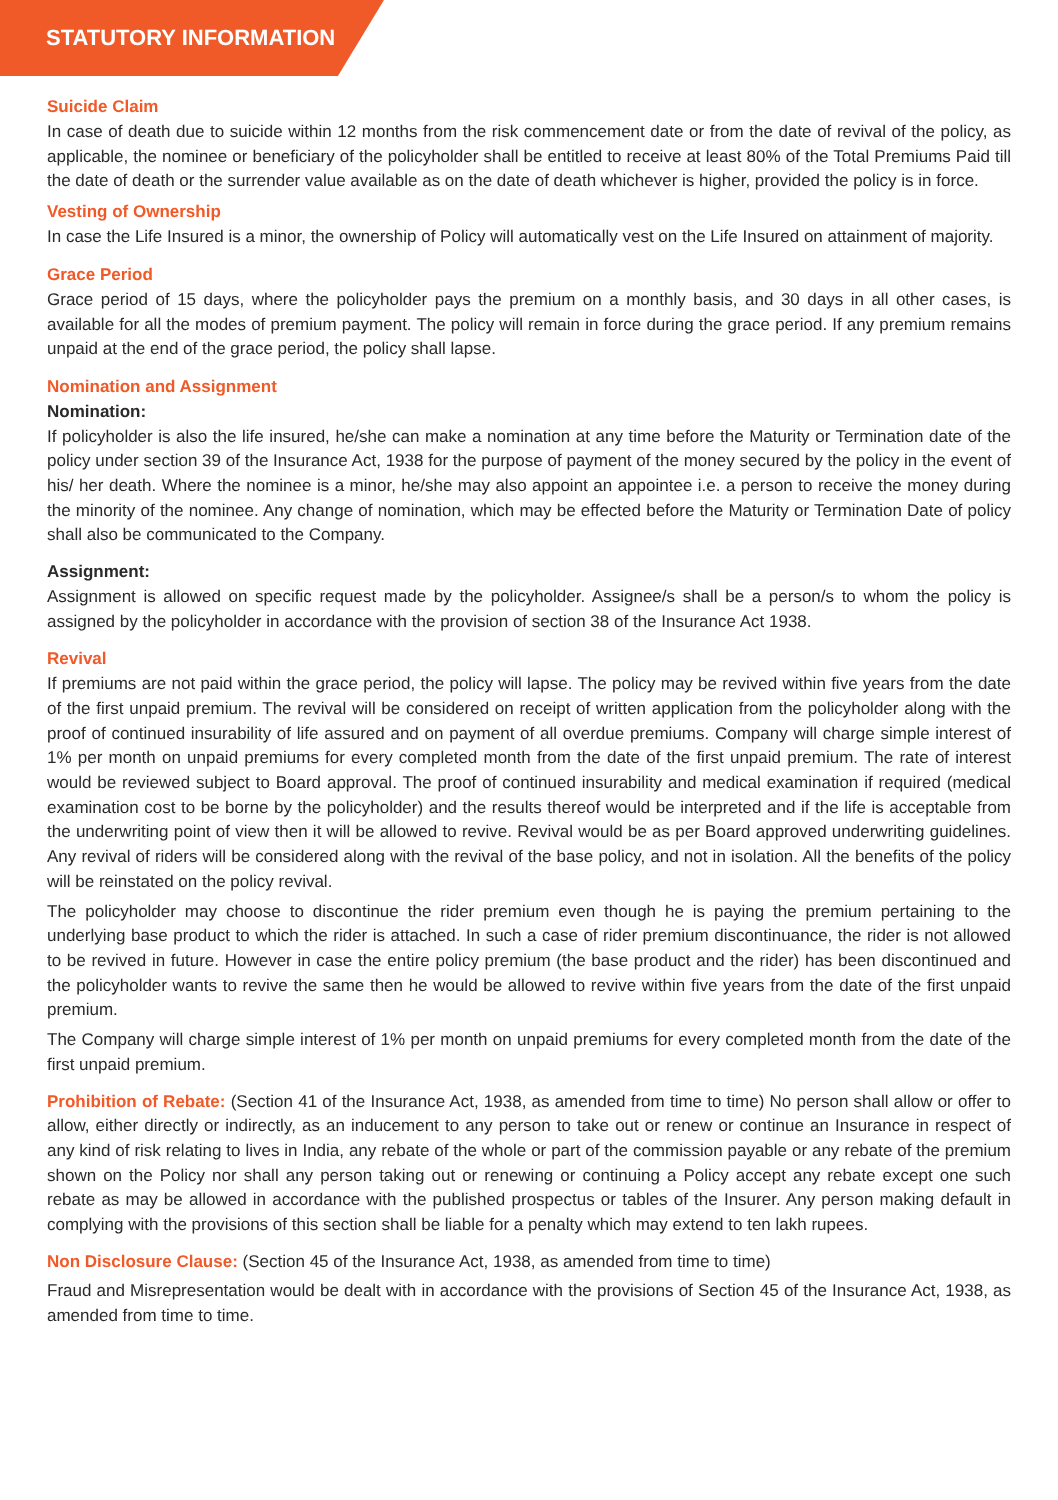STATUTORY INFORMATION
Suicide Claim
In case of death due to suicide within 12 months from the risk commencement date or from the date of revival of the policy, as applicable, the nominee or beneficiary of the policyholder shall be entitled to receive at least 80% of the Total Premiums Paid till the date of death or the surrender value available as on the date of death whichever is higher, provided the policy is in force.
Vesting of Ownership
In case the Life Insured is a minor, the ownership of Policy will automatically vest on the Life Insured on attainment of majority.
Grace Period
Grace period of 15 days, where the policyholder pays the premium on a monthly basis, and 30 days in all other cases, is available for all the modes of premium payment. The policy will remain in force during the grace period. If any premium remains unpaid at the end of the grace period, the policy shall lapse.
Nomination and Assignment
Nomination:
If policyholder is also the life insured, he/she can make a nomination at any time before the Maturity or Termination date of the policy under section 39 of the Insurance Act, 1938 for the purpose of payment of the money secured by the policy in the event of his/ her death. Where the nominee is a minor, he/she may also appoint an appointee i.e. a person to receive the money during the minority of the nominee. Any change of nomination, which may be effected before the Maturity or Termination Date of policy shall also be communicated to the Company.
Assignment:
Assignment is allowed on specific request made by the policyholder. Assignee/s shall be a person/s to whom the policy is assigned by the policyholder in accordance with the provision of section 38 of the Insurance Act 1938.
Revival
If premiums are not paid within the grace period, the policy will lapse. The policy may be revived within five years from the date of the first unpaid premium. The revival will be considered on receipt of written application from the policyholder along with the proof of continued insurability of life assured and on payment of all overdue premiums. Company will charge simple interest of 1% per month on unpaid premiums for every completed month from the date of the first unpaid premium. The rate of interest would be reviewed subject to Board approval. The proof of continued insurability and medical examination if required (medical examination cost to be borne by the policyholder) and the results thereof would be interpreted and if the life is acceptable from the underwriting point of view then it will be allowed to revive. Revival would be as per Board approved underwriting guidelines. Any revival of riders will be considered along with the revival of the base policy, and not in isolation. All the benefits of the policy will be reinstated on the policy revival.
The policyholder may choose to discontinue the rider premium even though he is paying the premium pertaining to the underlying base product to which the rider is attached. In such a case of rider premium discontinuance, the rider is not allowed to be revived in future. However in case the entire policy premium (the base product and the rider) has been discontinued and the policyholder wants to revive the same then he would be allowed to revive within five years from the date of the first unpaid premium.
The Company will charge simple interest of 1% per month on unpaid premiums for every completed month from the date of the first unpaid premium.
Prohibition of Rebate: (Section 41 of the Insurance Act, 1938, as amended from time to time) No person shall allow or offer to allow, either directly or indirectly, as an inducement to any person to take out or renew or continue an Insurance in respect of any kind of risk relating to lives in India, any rebate of the whole or part of the commission payable or any rebate of the premium shown on the Policy nor shall any person taking out or renewing or continuing a Policy accept any rebate except one such rebate as may be allowed in accordance with the published prospectus or tables of the Insurer. Any person making default in complying with the provisions of this section shall be liable for a penalty which may extend to ten lakh rupees.
Non Disclosure Clause: (Section 45 of the Insurance Act, 1938, as amended from time to time)
Fraud and Misrepresentation would be dealt with in accordance with the provisions of Section 45 of the Insurance Act, 1938, as amended from time to time.